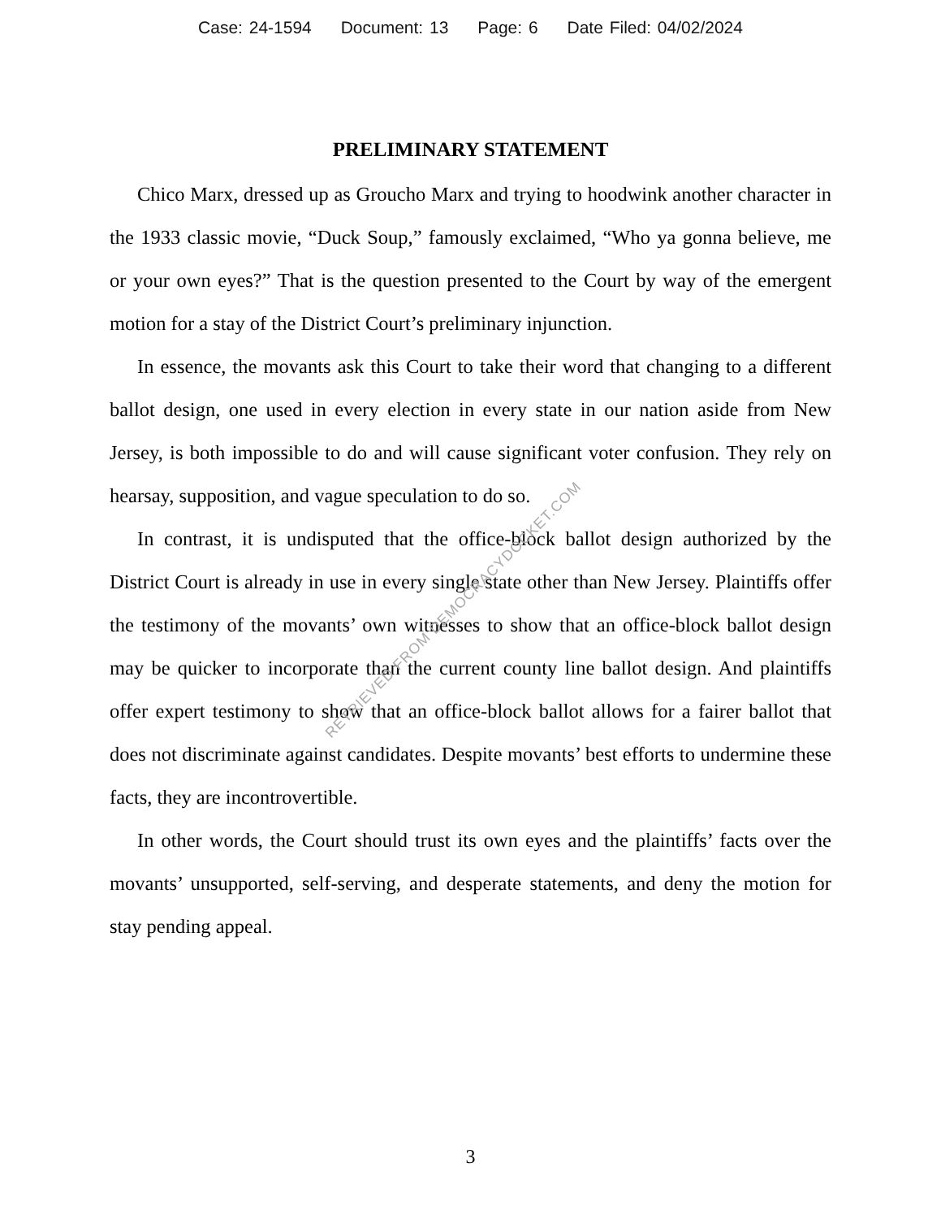Case: 24-1594 Document: 13 Page: 6 Date Filed: 04/02/2024
PRELIMINARY STATEMENT
Chico Marx, dressed up as Groucho Marx and trying to hoodwink another character in the 1933 classic movie, “Duck Soup,” famously exclaimed, “Who ya gonna believe, me or your own eyes?” That is the question presented to the Court by way of the emergent motion for a stay of the District Court’s preliminary injunction.
In essence, the movants ask this Court to take their word that changing to a different ballot design, one used in every election in every state in our nation aside from New Jersey, is both impossible to do and will cause significant voter confusion. They rely on hearsay, supposition, and vague speculation to do so.
In contrast, it is undisputed that the office-block ballot design authorized by the District Court is already in use in every single state other than New Jersey. Plaintiffs offer the testimony of the movants’ own witnesses to show that an office-block ballot design may be quicker to incorporate than the current county line ballot design. And plaintiffs offer expert testimony to show that an office-block ballot allows for a fairer ballot that does not discriminate against candidates. Despite movants’ best efforts to undermine these facts, they are incontrovertible.
In other words, the Court should trust its own eyes and the plaintiffs’ facts over the movants’ unsupported, self-serving, and desperate statements, and deny the motion for stay pending appeal.
RETRIEVED FROM DEMOCRACYDOCKET.COM
3